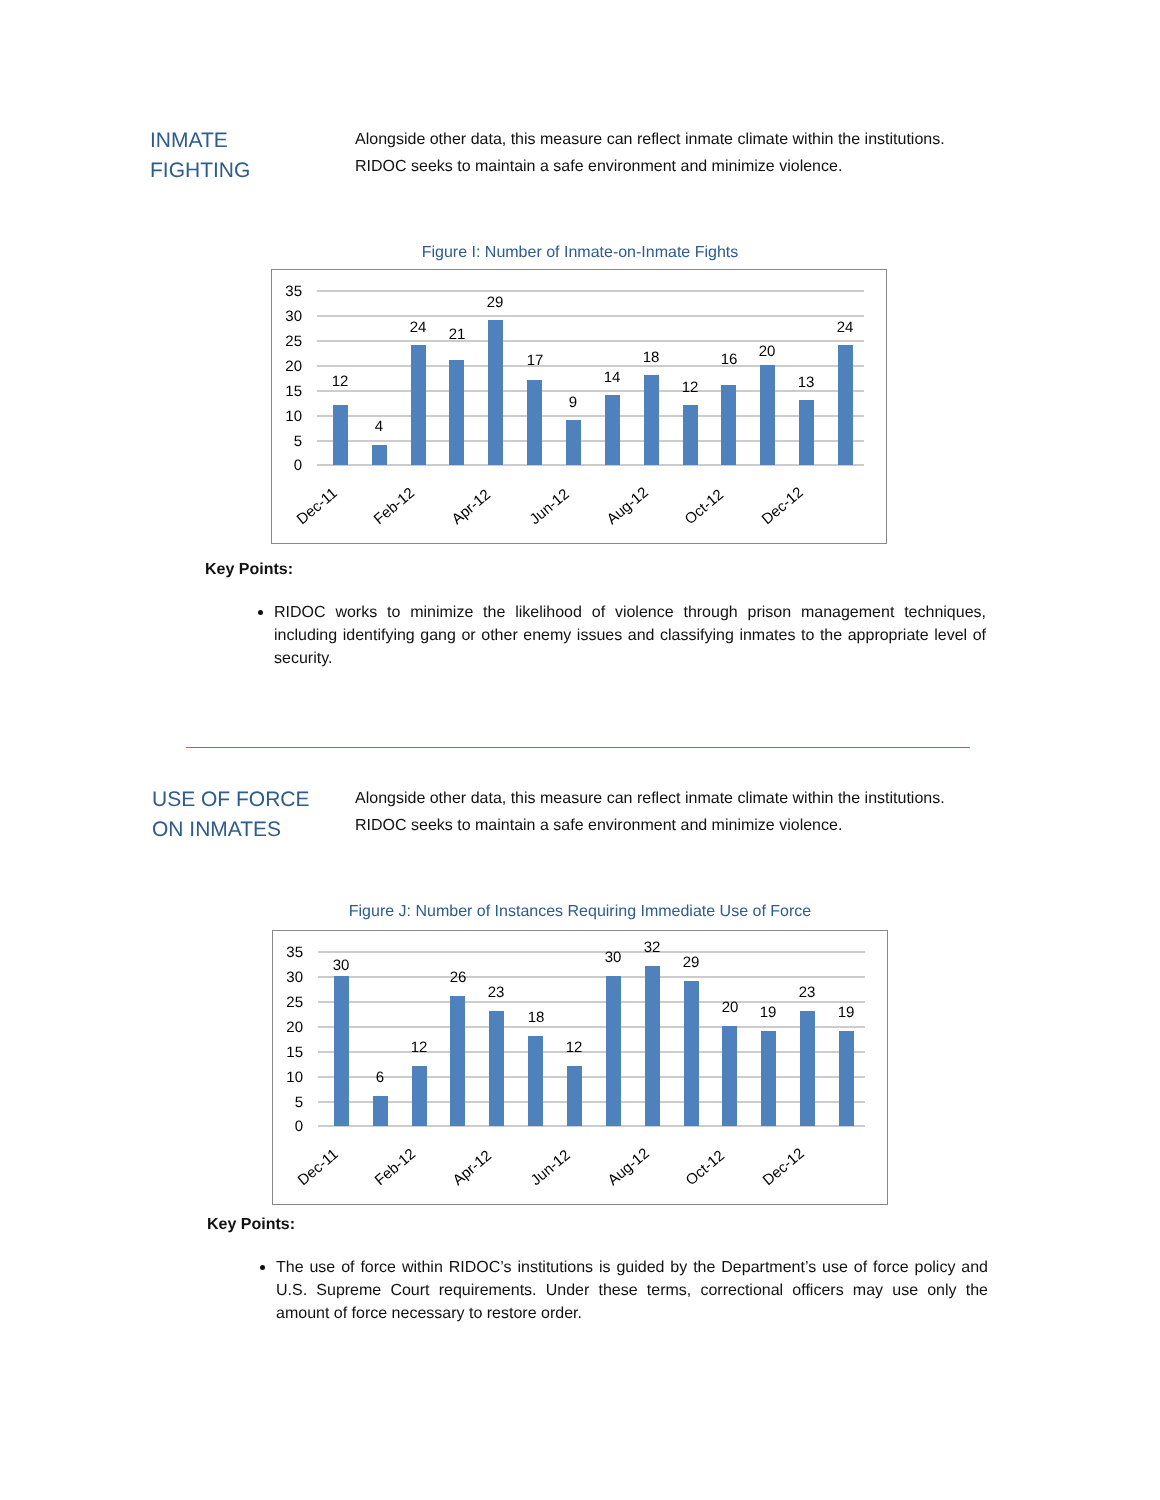INMATE
FIGHTING
Alongside other data, this measure can reflect inmate climate within the institutions.
RIDOC seeks to maintain a safe environment and minimize violence.
Figure I: Number of Inmate-on-Inmate Fights
35
30
25
20
15
10
5
0
12
4
24
21
29
17
9
14
18
12
16
20
13
24
Dec-11
Feb-12
Apr-12
Jun-12
Aug-12
Oct-12
Dec-12
Key Points:
RIDOC works to minimize the likelihood of violence through prison management techniques, including identifying gang or other enemy issues and classifying inmates to the appropriate level of security.
USE OF FORCE
ON INMATES
Alongside other data, this measure can reflect inmate climate within the institutions.
RIDOC seeks to maintain a safe environment and minimize violence.
Figure J: Number of Instances Requiring Immediate Use of Force
35
30
25
20
15
10
5
0
30
6
12
26
23
18
12
30
32
29
20
19
23
19
Dec-11
Feb-12
Apr-12
Jun-12
Aug-12
Oct-12
Dec-12
Key Points:
The use of force within RIDOC’s institutions is guided by the Department’s use of force policy and U.S. Supreme Court requirements. Under these terms, correctional officers may use only the amount of force necessary to restore order.